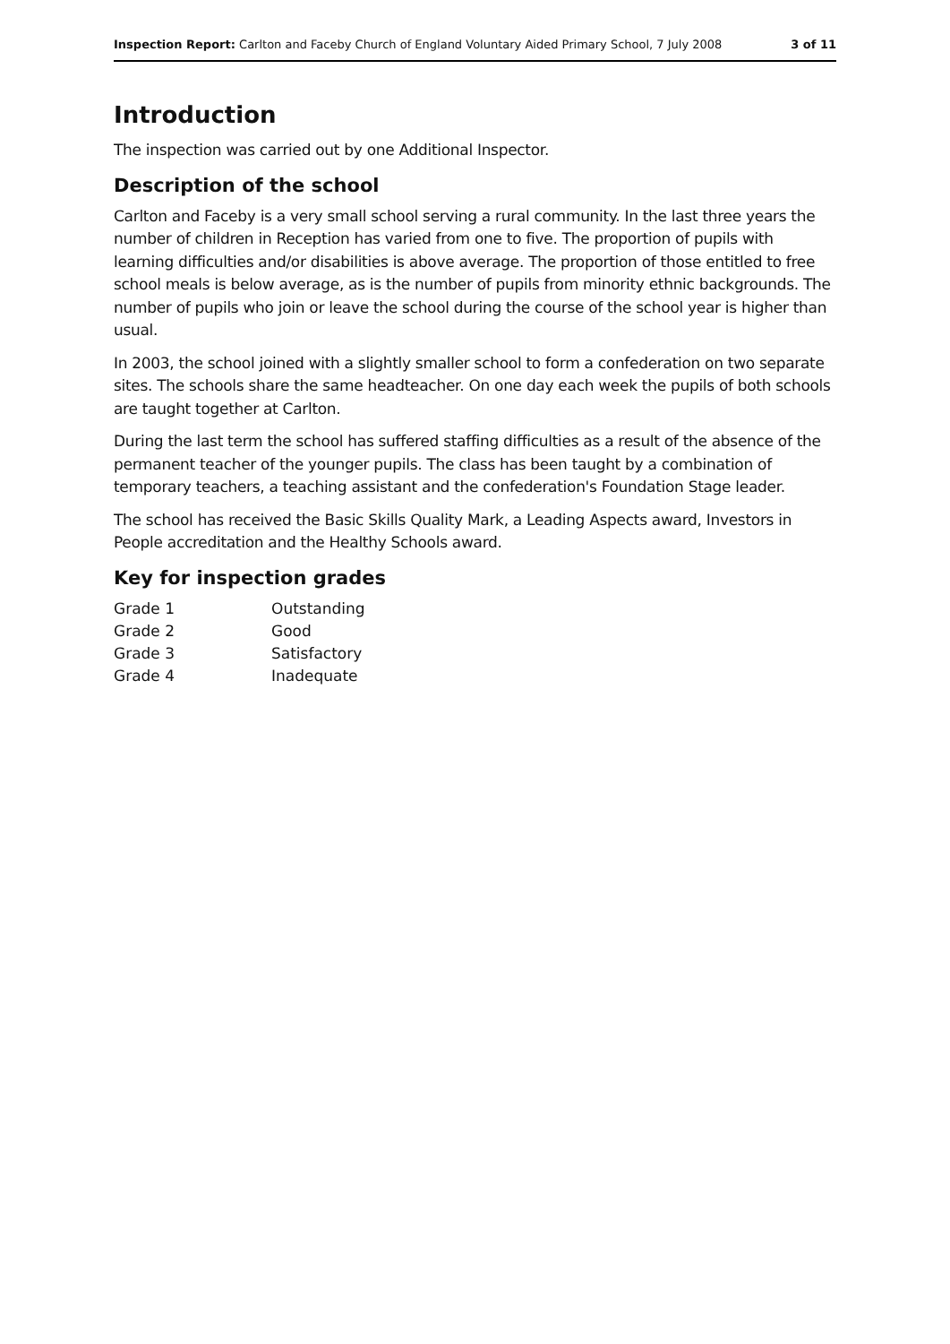Inspection Report: Carlton and Faceby Church of England Voluntary Aided Primary School, 7 July 2008 3 of 11
Introduction
The inspection was carried out by one Additional Inspector.
Description of the school
Carlton and Faceby is a very small school serving a rural community. In the last three years the number of children in Reception has varied from one to five. The proportion of pupils with learning difficulties and/or disabilities is above average. The proportion of those entitled to free school meals is below average, as is the number of pupils from minority ethnic backgrounds. The number of pupils who join or leave the school during the course of the school year is higher than usual.
In 2003, the school joined with a slightly smaller school to form a confederation on two separate sites. The schools share the same headteacher. On one day each week the pupils of both schools are taught together at Carlton.
During the last term the school has suffered staffing difficulties as a result of the absence of the permanent teacher of the younger pupils. The class has been taught by a combination of temporary teachers, a teaching assistant and the confederation's Foundation Stage leader.
The school has received the Basic Skills Quality Mark, a Leading Aspects award, Investors in People accreditation and the Healthy Schools award.
Key for inspection grades
| Grade 1 | Outstanding |
| Grade 2 | Good |
| Grade 3 | Satisfactory |
| Grade 4 | Inadequate |